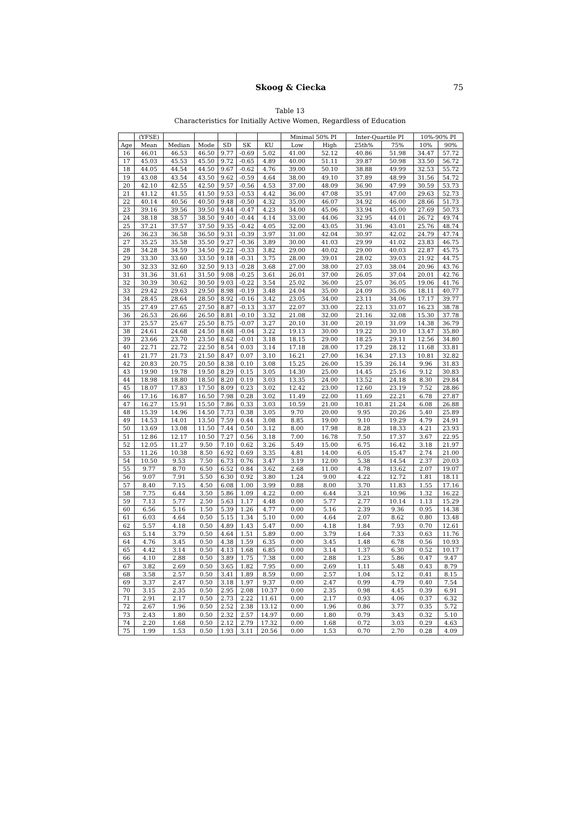Skoog & Ciecka
75
Table 13
Characteristics for Initially Active Women, Regardless of Education
| | (YFSE) | | | | | | Minimal 50% PI | | Inter-Quartile PI | | 10%-90% PI | |
| --- | --- | --- | --- | --- | --- | --- | --- | --- | --- | --- | --- | --- |
| Age | Mean | Median | Mode | SD | SK | KU | Low | High | 25th% | 75% | 10% | 90% |
| 16 | 46.01 | 46.53 | 46.50 | 9.77 | -0.69 | 5.02 | 41.00 | 52.12 | 40.86 | 51.98 | 34.47 | 57.72 |
| 17 | 45.03 | 45.53 | 45.50 | 9.72 | -0.65 | 4.89 | 40.00 | 51.11 | 39.87 | 50.98 | 33.50 | 56.72 |
| 18 | 44.05 | 44.54 | 44.50 | 9.67 | -0.62 | 4.76 | 39.00 | 50.10 | 38.88 | 49.99 | 32.53 | 55.72 |
| 19 | 43.08 | 43.54 | 43.50 | 9.62 | -0.59 | 4.64 | 38.00 | 49.10 | 37.89 | 48.99 | 31.56 | 54.72 |
| 20 | 42.10 | 42.55 | 42.50 | 9.57 | -0.56 | 4.53 | 37.00 | 48.09 | 36.90 | 47.99 | 30.59 | 53.73 |
| 21 | 41.12 | 41.55 | 41.50 | 9.53 | -0.53 | 4.42 | 36.00 | 47.08 | 35.91 | 47.00 | 29.63 | 52.73 |
| 22 | 40.14 | 40.56 | 40.50 | 9.48 | -0.50 | 4.32 | 35.00 | 46.07 | 34.92 | 46.00 | 28.66 | 51.73 |
| 23 | 39.16 | 39.56 | 39.50 | 9.44 | -0.47 | 4.23 | 34.00 | 45.06 | 33.94 | 45.00 | 27.69 | 50.73 |
| 24 | 38.18 | 38.57 | 38.50 | 9.40 | -0.44 | 4.14 | 33.00 | 44.06 | 32.95 | 44.01 | 26.72 | 49.74 |
| 25 | 37.21 | 37.57 | 37.50 | 9.35 | -0.42 | 4.05 | 32.00 | 43.05 | 31.96 | 43.01 | 25.76 | 48.74 |
| 26 | 36.23 | 36.58 | 36.50 | 9.31 | -0.39 | 3.97 | 31.00 | 42.04 | 30.97 | 42.02 | 24.79 | 47.74 |
| 27 | 35.25 | 35.58 | 35.50 | 9.27 | -0.36 | 3.89 | 30.00 | 41.03 | 29.99 | 41.02 | 23.83 | 46.75 |
| 28 | 34.28 | 34.59 | 34.50 | 9.22 | -0.33 | 3.82 | 29.00 | 40.02 | 29.00 | 40.03 | 22.87 | 45.75 |
| 29 | 33.30 | 33.60 | 33.50 | 9.18 | -0.31 | 3.75 | 28.00 | 39.01 | 28.02 | 39.03 | 21.92 | 44.75 |
| 30 | 32.33 | 32.60 | 32.50 | 9.13 | -0.28 | 3.68 | 27.00 | 38.00 | 27.03 | 38.04 | 20.96 | 43.76 |
| 31 | 31.36 | 31.61 | 31.50 | 9.08 | -0.25 | 3.61 | 26.01 | 37.00 | 26.05 | 37.04 | 20.01 | 42.76 |
| 32 | 30.39 | 30.62 | 30.50 | 9.03 | -0.22 | 3.54 | 25.02 | 36.00 | 25.07 | 36.05 | 19.06 | 41.76 |
| 33 | 29.42 | 29.63 | 29.50 | 8.98 | -0.19 | 3.48 | 24.04 | 35.00 | 24.09 | 35.06 | 18.11 | 40.77 |
| 34 | 28.45 | 28.64 | 28.50 | 8.92 | -0.16 | 3.42 | 23.05 | 34.00 | 23.11 | 34.06 | 17.17 | 39.77 |
| 35 | 27.49 | 27.65 | 27.50 | 8.87 | -0.13 | 3.37 | 22.07 | 33.00 | 22.13 | 33.07 | 16.23 | 38.78 |
| 36 | 26.53 | 26.66 | 26.50 | 8.81 | -0.10 | 3.32 | 21.08 | 32.00 | 21.16 | 32.08 | 15.30 | 37.78 |
| 37 | 25.57 | 25.67 | 25.50 | 8.75 | -0.07 | 3.27 | 20.10 | 31.00 | 20.19 | 31.09 | 14.38 | 36.79 |
| 38 | 24.61 | 24.68 | 24.50 | 8.68 | -0.04 | 3.22 | 19.13 | 30.00 | 19.22 | 30.10 | 13.47 | 35.80 |
| 39 | 23.66 | 23.70 | 23.50 | 8.62 | -0.01 | 3.18 | 18.15 | 29.00 | 18.25 | 29.11 | 12.56 | 34.80 |
| 40 | 22.71 | 22.72 | 22.50 | 8.54 | 0.03 | 3.14 | 17.18 | 28.00 | 17.29 | 28.12 | 11.68 | 33.81 |
| 41 | 21.77 | 21.73 | 21.50 | 8.47 | 0.07 | 3.10 | 16.21 | 27.00 | 16.34 | 27.13 | 10.81 | 32.82 |
| 42 | 20.83 | 20.75 | 20.50 | 8.38 | 0.10 | 3.08 | 15.25 | 26.00 | 15.39 | 26.14 | 9.96 | 31.83 |
| 43 | 19.90 | 19.78 | 19.50 | 8.29 | 0.15 | 3.05 | 14.30 | 25.00 | 14.45 | 25.16 | 9.12 | 30.83 |
| 44 | 18.98 | 18.80 | 18.50 | 8.20 | 0.19 | 3.03 | 13.35 | 24.00 | 13.52 | 24.18 | 8.30 | 29.84 |
| 45 | 18.07 | 17.83 | 17.50 | 8.09 | 0.23 | 3.02 | 12.42 | 23.00 | 12.60 | 23.19 | 7.52 | 28.86 |
| 46 | 17.16 | 16.87 | 16.50 | 7.98 | 0.28 | 3.02 | 11.49 | 22.00 | 11.69 | 22.21 | 6.78 | 27.87 |
| 47 | 16.27 | 15.91 | 15.50 | 7.86 | 0.33 | 3.03 | 10.59 | 21.00 | 10.81 | 21.24 | 6.08 | 26.88 |
| 48 | 15.39 | 14.96 | 14.50 | 7.73 | 0.38 | 3.05 | 9.70 | 20.00 | 9.95 | 20.26 | 5.40 | 25.89 |
| 49 | 14.53 | 14.01 | 13.50 | 7.59 | 0.44 | 3.08 | 8.85 | 19.00 | 9.10 | 19.29 | 4.79 | 24.91 |
| 50 | 13.69 | 13.08 | 11.50 | 7.44 | 0.50 | 3.12 | 8.00 | 17.98 | 8.28 | 18.33 | 4.21 | 23.93 |
| 51 | 12.86 | 12.17 | 10.50 | 7.27 | 0.56 | 3.18 | 7.00 | 16.78 | 7.50 | 17.37 | 3.67 | 22.95 |
| 52 | 12.05 | 11.27 | 9.50 | 7.10 | 0.62 | 3.26 | 5.49 | 15.00 | 6.75 | 16.42 | 3.18 | 21.97 |
| 53 | 11.26 | 10.38 | 8.50 | 6.92 | 0.69 | 3.35 | 4.81 | 14.00 | 6.05 | 15.47 | 2.74 | 21.00 |
| 54 | 10.50 | 9.53 | 7.50 | 6.73 | 0.76 | 3.47 | 3.19 | 12.00 | 5.38 | 14.54 | 2.37 | 20.03 |
| 55 | 9.77 | 8.70 | 6.50 | 6.52 | 0.84 | 3.62 | 2.68 | 11.00 | 4.78 | 13.62 | 2.07 | 19.07 |
| 56 | 9.07 | 7.91 | 5.50 | 6.30 | 0.92 | 3.80 | 1.24 | 9.00 | 4.22 | 12.72 | 1.81 | 18.11 |
| 57 | 8.40 | 7.15 | 4.50 | 6.08 | 1.00 | 3.99 | 0.88 | 8.00 | 3.70 | 11.83 | 1.55 | 17.16 |
| 58 | 7.75 | 6.44 | 3.50 | 5.86 | 1.09 | 4.22 | 0.00 | 6.44 | 3.21 | 10.96 | 1.32 | 16.22 |
| 59 | 7.13 | 5.77 | 2.50 | 5.63 | 1.17 | 4.48 | 0.00 | 5.77 | 2.77 | 10.14 | 1.13 | 15.29 |
| 60 | 6.56 | 5.16 | 1.50 | 5.39 | 1.26 | 4.77 | 0.00 | 5.16 | 2.39 | 9.36 | 0.95 | 14.38 |
| 61 | 6.03 | 4.64 | 0.50 | 5.15 | 1.34 | 5.10 | 0.00 | 4.64 | 2.07 | 8.62 | 0.80 | 13.48 |
| 62 | 5.57 | 4.18 | 0.50 | 4.89 | 1.43 | 5.47 | 0.00 | 4.18 | 1.84 | 7.93 | 0.70 | 12.61 |
| 63 | 5.14 | 3.79 | 0.50 | 4.64 | 1.51 | 5.89 | 0.00 | 3.79 | 1.64 | 7.33 | 0.63 | 11.76 |
| 64 | 4.76 | 3.45 | 0.50 | 4.38 | 1.59 | 6.35 | 0.00 | 3.45 | 1.48 | 6.78 | 0.56 | 10.93 |
| 65 | 4.42 | 3.14 | 0.50 | 4.13 | 1.68 | 6.85 | 0.00 | 3.14 | 1.37 | 6.30 | 0.52 | 10.17 |
| 66 | 4.10 | 2.88 | 0.50 | 3.89 | 1.75 | 7.38 | 0.00 | 2.88 | 1.23 | 5.86 | 0.47 | 9.47 |
| 67 | 3.82 | 2.69 | 0.50 | 3.65 | 1.82 | 7.95 | 0.00 | 2.69 | 1.11 | 5.48 | 0.43 | 8.79 |
| 68 | 3.58 | 2.57 | 0.50 | 3.41 | 1.89 | 8.59 | 0.00 | 2.57 | 1.04 | 5.12 | 0.41 | 8.15 |
| 69 | 3.37 | 2.47 | 0.50 | 3.18 | 1.97 | 9.37 | 0.00 | 2.47 | 0.99 | 4.79 | 0.40 | 7.54 |
| 70 | 3.15 | 2.35 | 0.50 | 2.95 | 2.08 | 10.37 | 0.00 | 2.35 | 0.98 | 4.45 | 0.39 | 6.91 |
| 71 | 2.91 | 2.17 | 0.50 | 2.73 | 2.22 | 11.61 | 0.00 | 2.17 | 0.93 | 4.06 | 0.37 | 6.32 |
| 72 | 2.67 | 1.96 | 0.50 | 2.52 | 2.38 | 13.12 | 0.00 | 1.96 | 0.86 | 3.77 | 0.35 | 5.72 |
| 73 | 2.43 | 1.80 | 0.50 | 2.32 | 2.57 | 14.97 | 0.00 | 1.80 | 0.79 | 3.43 | 0.32 | 5.10 |
| 74 | 2.20 | 1.68 | 0.50 | 2.12 | 2.79 | 17.32 | 0.00 | 1.68 | 0.72 | 3.03 | 0.29 | 4.63 |
| 75 | 1.99 | 1.53 | 0.50 | 1.93 | 3.11 | 20.56 | 0.00 | 1.53 | 0.70 | 2.70 | 0.28 | 4.09 |